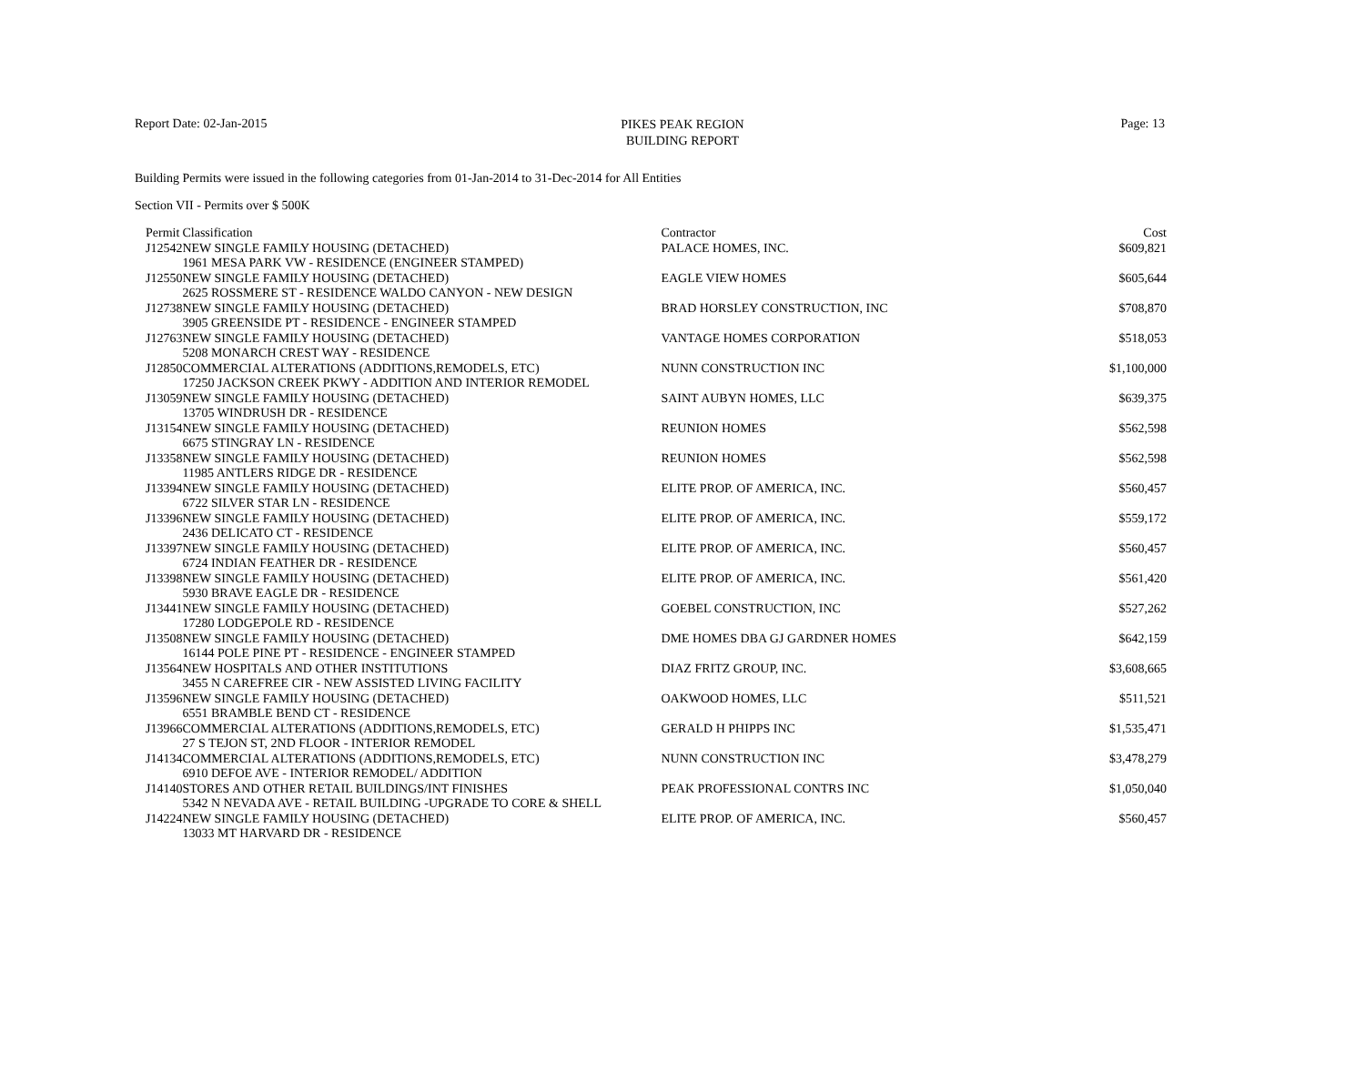Report Date: 02-Jan-2015
PIKES PEAK REGION
BUILDING REPORT
Page: 13
Building Permits were issued in the following categories from 01-Jan-2014 to 31-Dec-2014 for All Entities
Section VII - Permits over $ 500K
| Permit | Classification | Contractor | Cost |
| --- | --- | --- | --- |
| J12542 | NEW SINGLE FAMILY HOUSING (DETACHED) 1961 MESA PARK VW - RESIDENCE (ENGINEER STAMPED) | PALACE HOMES, INC. | $609,821 |
| J12550 | NEW SINGLE FAMILY HOUSING (DETACHED) 2625 ROSSMERE ST - RESIDENCE WALDO CANYON - NEW DESIGN | EAGLE VIEW HOMES | $605,644 |
| J12738 | NEW SINGLE FAMILY HOUSING (DETACHED) 3905 GREENSIDE PT - RESIDENCE - ENGINEER STAMPED | BRAD HORSLEY CONSTRUCTION, INC | $708,870 |
| J12763 | NEW SINGLE FAMILY HOUSING (DETACHED) 5208 MONARCH CREST WAY - RESIDENCE | VANTAGE HOMES CORPORATION | $518,053 |
| J12850 | COMMERCIAL ALTERATIONS (ADDITIONS,REMODELS, ETC) 17250 JACKSON CREEK PKWY - ADDITION AND INTERIOR REMODEL | NUNN CONSTRUCTION INC | $1,100,000 |
| J13059 | NEW SINGLE FAMILY HOUSING (DETACHED) 13705 WINDRUSH DR - RESIDENCE | SAINT AUBYN HOMES, LLC | $639,375 |
| J13154 | NEW SINGLE FAMILY HOUSING (DETACHED) 6675 STINGRAY LN - RESIDENCE | REUNION HOMES | $562,598 |
| J13358 | NEW SINGLE FAMILY HOUSING (DETACHED) 11985 ANTLERS RIDGE DR - RESIDENCE | REUNION HOMES | $562,598 |
| J13394 | NEW SINGLE FAMILY HOUSING (DETACHED) 6722 SILVER STAR LN - RESIDENCE | ELITE PROP. OF AMERICA, INC. | $560,457 |
| J13396 | NEW SINGLE FAMILY HOUSING (DETACHED) 2436 DELICATO CT - RESIDENCE | ELITE PROP. OF AMERICA, INC. | $559,172 |
| J13397 | NEW SINGLE FAMILY HOUSING (DETACHED) 6724 INDIAN FEATHER DR - RESIDENCE | ELITE PROP. OF AMERICA, INC. | $560,457 |
| J13398 | NEW SINGLE FAMILY HOUSING (DETACHED) 5930 BRAVE EAGLE DR - RESIDENCE | ELITE PROP. OF AMERICA, INC. | $561,420 |
| J13441 | NEW SINGLE FAMILY HOUSING (DETACHED) 17280 LODGEPOLE RD - RESIDENCE | GOEBEL CONSTRUCTION, INC | $527,262 |
| J13508 | NEW SINGLE FAMILY HOUSING (DETACHED) 16144 POLE PINE PT - RESIDENCE - ENGINEER STAMPED | DME HOMES DBA GJ GARDNER HOMES | $642,159 |
| J13564 | NEW HOSPITALS AND OTHER INSTITUTIONS 3455 N CAREFREE CIR - NEW ASSISTED LIVING FACILITY | DIAZ FRITZ GROUP, INC. | $3,608,665 |
| J13596 | NEW SINGLE FAMILY HOUSING (DETACHED) 6551 BRAMBLE BEND CT - RESIDENCE | OAKWOOD HOMES, LLC | $511,521 |
| J13966 | COMMERCIAL ALTERATIONS (ADDITIONS,REMODELS, ETC) 27 S TEJON ST, 2ND FLOOR - INTERIOR REMODEL | GERALD H PHIPPS INC | $1,535,471 |
| J14134 | COMMERCIAL ALTERATIONS (ADDITIONS,REMODELS, ETC) 6910 DEFOE AVE - INTERIOR REMODEL/ ADDITION | NUNN CONSTRUCTION INC | $3,478,279 |
| J14140 | STORES AND OTHER RETAIL BUILDINGS/INT FINISHES 5342 N NEVADA AVE - RETAIL BUILDING -UPGRADE TO CORE & SHELL | PEAK PROFESSIONAL CONTRS INC | $1,050,040 |
| J14224 | NEW SINGLE FAMILY HOUSING (DETACHED) 13033 MT HARVARD DR - RESIDENCE | ELITE PROP. OF AMERICA, INC. | $560,457 |